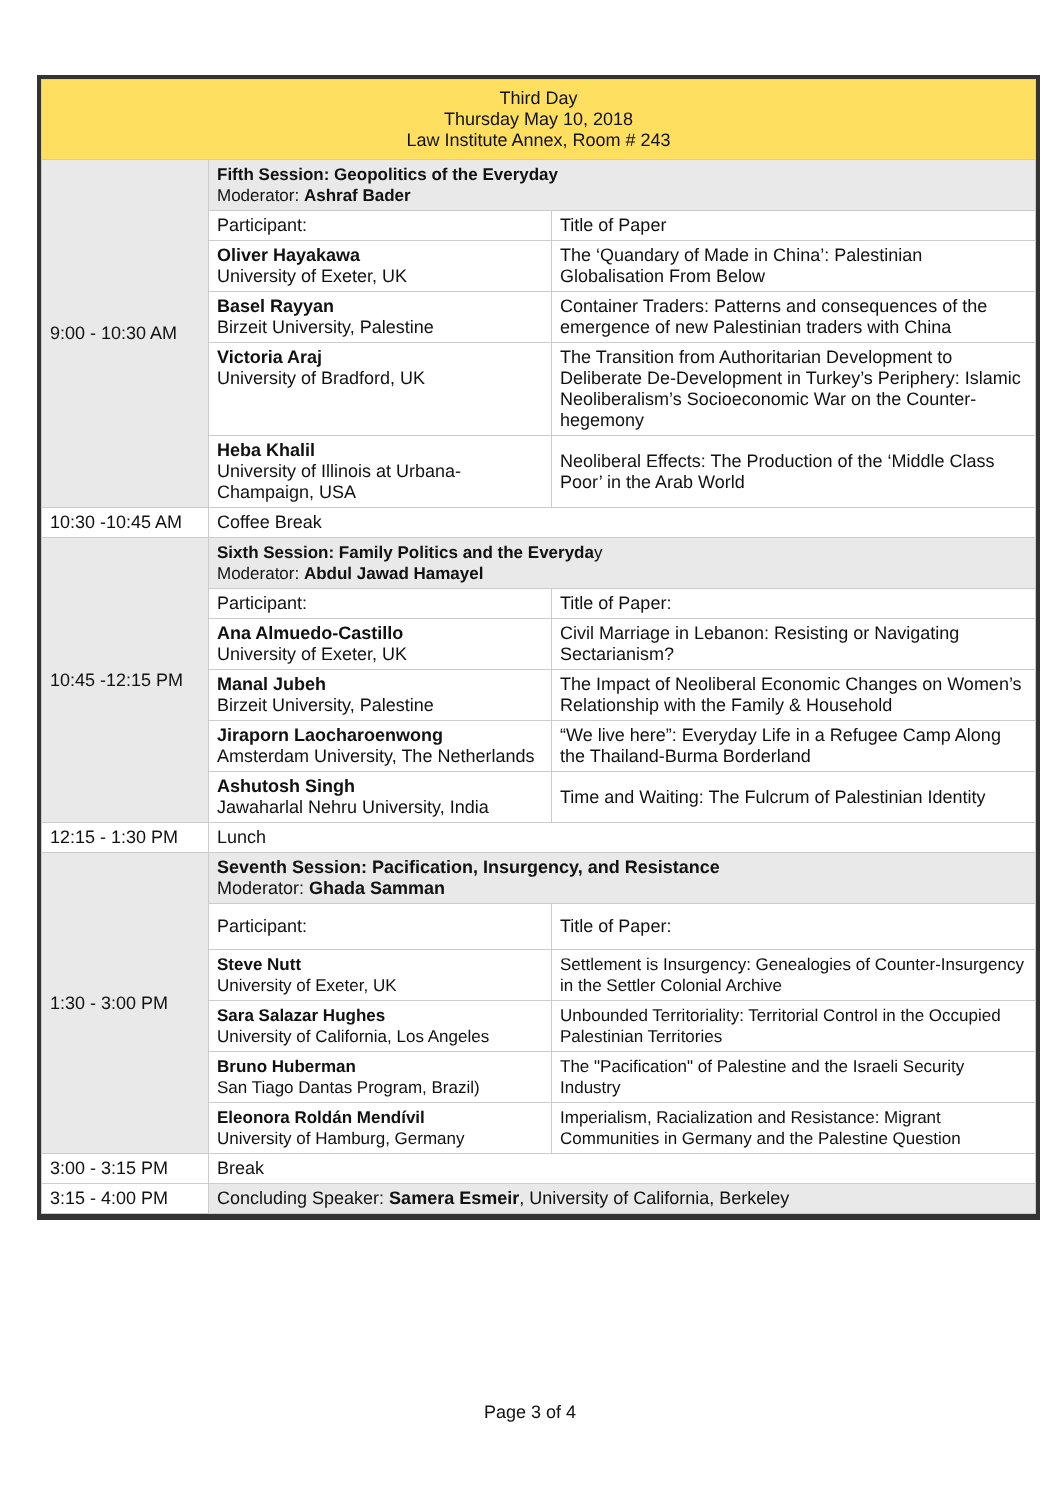| Third Day Thursday May 10, 2018 Law Institute Annex, Room # 243 | | |
| 9:00 - 10:30 AM | Fifth Session: Geopolitics of the Everyday Moderator: Ashraf Bader | |
| | Participant: | Title of Paper |
| | Oliver Hayakawa University of Exeter, UK | The ‘Quandary of Made in China’: Palestinian Globalisation From Below |
| | Basel Rayyan Birzeit University, Palestine | Container Traders: Patterns and consequences of the emergence of new Palestinian traders with China |
| | Victoria Araj University of Bradford, UK | The Transition from Authoritarian Development to Deliberate De-Development in Turkey’s Periphery: Islamic Neoliberalism’s Socioeconomic War on the Counter-hegemony |
| | Heba Khalil University of Illinois at Urbana-Champaign, USA | Neoliberal Effects: The Production of the ‘Middle Class Poor’ in the Arab World |
| 10:30 -10:45 AM | Coffee Break | |
| 10:45 -12:15 PM | Sixth Session: Family Politics and the Everyda y Moderator: Abdul Jawad Hamayel | |
| | Participant: | Title of Paper: |
| | Ana Almuedo-Castillo University of Exeter, UK | Civil Marriage in Lebanon: Resisting or Navigating Sectarianism? |
| | Manal Jubeh Birzeit University, Palestine | The Impact of Neoliberal Economic Changes on Women’s Relationship with the Family & Household |
| | Jiraporn Laocharoenwong Amsterdam University, The Netherlands | “We live here”: Everyday Life in a Refugee Camp Along the Thailand-Burma Borderland |
| | Ashutosh Singh Jawaharlal Nehru University, India | Time and Waiting: The Fulcrum of Palestinian Identity |
| 12:15 - 1:30 PM | Lunch | |
| 1:30 - 3:00 PM | Seventh Session: Pacification, Insurgency, and Resistance Moderator: Ghada Samman | |
| | Participant: | Title of Paper: |
| | Steve Nutt University of Exeter, UK | Settlement is Insurgency: Genealogies of Counter-Insurgency in the Settler Colonial Archive |
| | Sara Salazar Hughes University of California, Los Angeles | Unbounded Territoriality: Territorial Control in the Occupied Palestinian Territories |
| | Bruno Huberman San Tiago Dantas Program, Brazil) | The "Pacification" of Palestine and the Israeli Security Industry |
| | Eleonora Roldán Mendívil University of Hamburg, Germany | Imperialism, Racialization and Resistance: Migrant Communities in Germany and the Palestine Question |
| 3:00 - 3:15 PM | Break | |
| 3:15 - 4:00 PM | Concluding Speaker: Samera Esmeir , University of California, Berkeley | |
Page 3 of 4